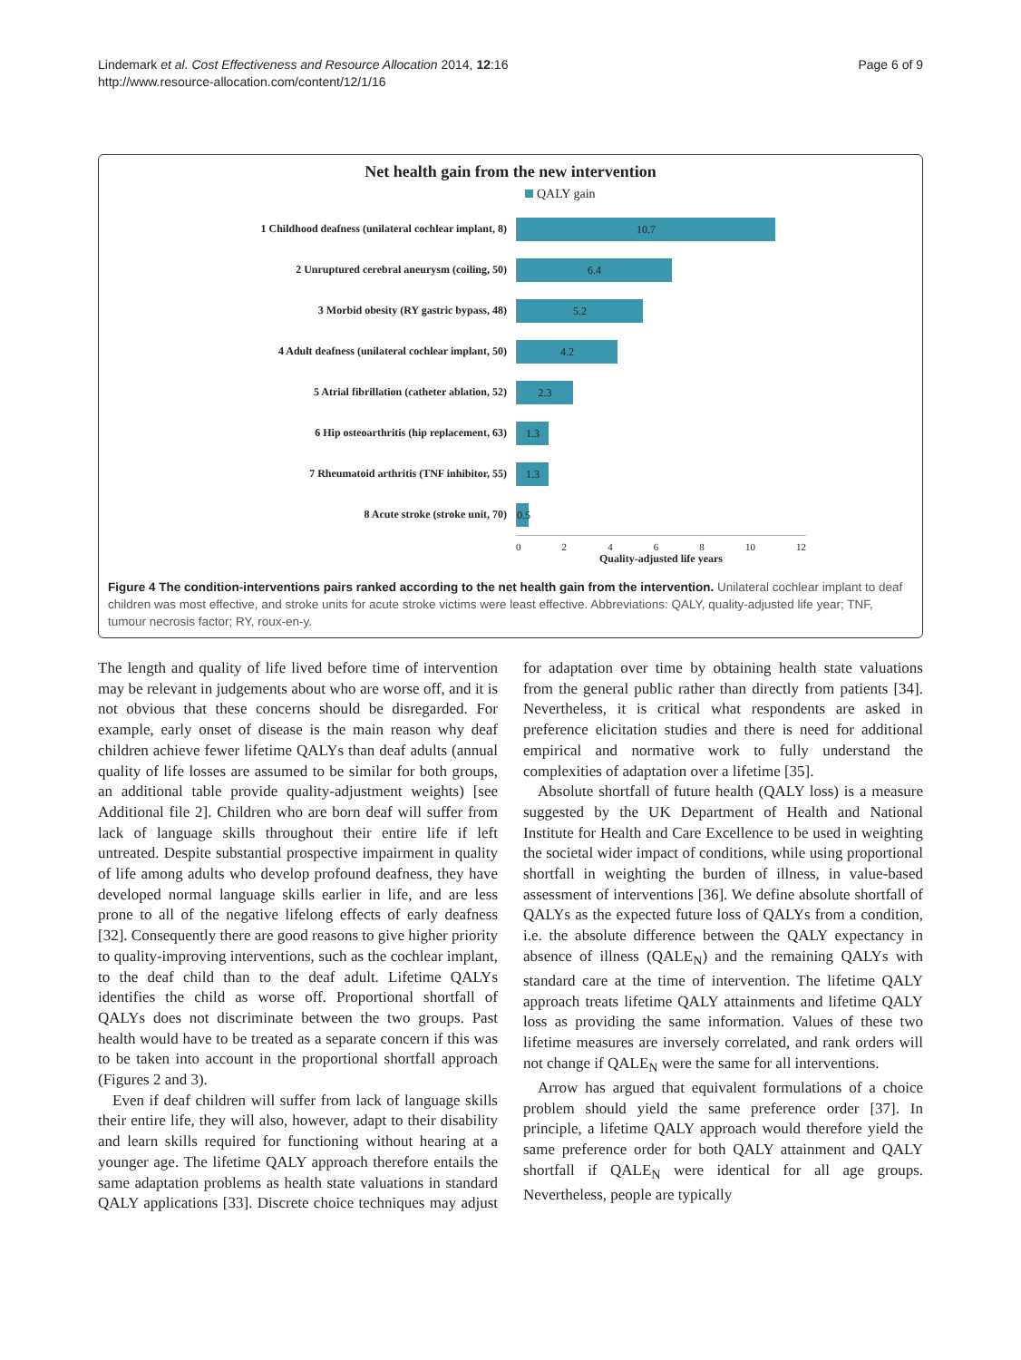Lindemark et al. Cost Effectiveness and Resource Allocation 2014, 12:16
http://www.resource-allocation.com/content/12/1/16
Page 6 of 9
Net health gain from the new intervention
QALY gain
1 Childhood deafness (unilateral cochlear implant, 8)
10.7
2 Unruptured cerebral aneurysm (coiling, 50)
6.4
3 Morbid obesity (RY gastric bypass, 48)
5.2
4 Adult deafness (unilateral cochlear implant, 50)
4.2
5 Atrial fibrillation (catheter ablation, 52)
2.3
6 Hip osteoarthritis (hip replacement, 63)
1.3
7 Rheumatoid arthritis (TNF inhibitor, 55)
1.3
8 Acute stroke (stroke unit, 70)
0.5
0 2 4 6 8 10 12
Quality-adjusted life years
Figure 4 The condition-interventions pairs ranked according to the net health gain from the intervention. Unilateral cochlear implant to deaf children was most effective, and stroke units for acute stroke victims were least effective. Abbreviations: QALY, quality-adjusted life year; TNF, tumour necrosis factor; RY, roux-en-y.
The length and quality of life lived before time of intervention may be relevant in judgements about who are worse off, and it is not obvious that these concerns should be disregarded. For example, early onset of disease is the main reason why deaf children achieve fewer lifetime QALYs than deaf adults (annual quality of life losses are assumed to be similar for both groups, an additional table provide quality-adjustment weights) [see Additional file 2]. Children who are born deaf will suffer from lack of language skills throughout their entire life if left untreated. Despite substantial prospective impairment in quality of life among adults who develop profound deafness, they have developed normal language skills earlier in life, and are less prone to all of the negative lifelong effects of early deafness [32]. Consequently there are good reasons to give higher priority to quality-improving interventions, such as the cochlear implant, to the deaf child than to the deaf adult. Lifetime QALYs identifies the child as worse off. Proportional shortfall of QALYs does not discriminate between the two groups. Past health would have to be treated as a separate concern if this was to be taken into account in the proportional shortfall approach (Figures 2 and 3).
Even if deaf children will suffer from lack of language skills their entire life, they will also, however, adapt to their disability and learn skills required for functioning without hearing at a younger age. The lifetime QALY approach therefore entails the same adaptation problems as health state valuations in standard QALY applications [33]. Discrete choice techniques may adjust for adaptation over time by obtaining health state valuations from the general public rather than directly from patients [34]. Nevertheless, it is critical what respondents are asked in preference elicitation studies and there is need for additional empirical and normative work to fully understand the complexities of adaptation over a lifetime [35].
Absolute shortfall of future health (QALY loss) is a measure suggested by the UK Department of Health and National Institute for Health and Care Excellence to be used in weighting the societal wider impact of conditions, while using proportional shortfall in weighting the burden of illness, in value-based assessment of interventions [36]. We define absolute shortfall of QALYs as the expected future loss of QALYs from a condition, i.e. the absolute difference between the QALY expectancy in absence of illness (QALE<sub>N</sub>) and the remaining QALYs with standard care at the time of intervention. The lifetime QALY approach treats lifetime QALY attainments and lifetime QALY loss as providing the same information. Values of these two lifetime measures are inversely correlated, and rank orders will not change if QALE<sub>N</sub> were the same for all interventions.
Arrow has argued that equivalent formulations of a choice problem should yield the same preference order [37]. In principle, a lifetime QALY approach would therefore yield the same preference order for both QALY attainment and QALY shortfall if QALE<sub>N</sub> were identical for all age groups. Nevertheless, people are typically